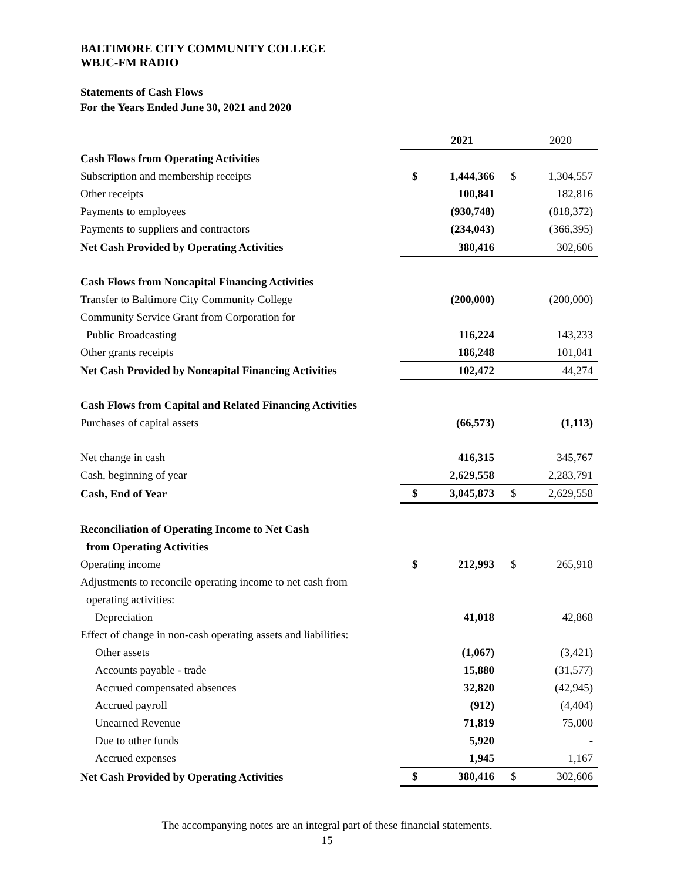BALTIMORE CITY COMMUNITY COLLEGE
WBJC-FM RADIO
Statements of Cash Flows
For the Years Ended June 30, 2021 and 2020
| | | 2021 | | 2020 |
| Cash Flows from Operating Activities | | | | |
| Subscription and membership receipts | $ | 1,444,366 | $ | 1,304,557 |
| Other receipts | | 100,841 | | 182,816 |
| Payments to employees | | (930,748) | | (818,372) |
| Payments to suppliers and contractors | | (234,043) | | (366,395) |
| Net Cash Provided by Operating Activities | | 380,416 | | 302,606 |
| Cash Flows from Noncapital Financing Activities | | | | |
| Transfer to Baltimore City Community College | | (200,000) | | (200,000) |
| Community Service Grant from Corporation for | | | | |
| Public Broadcasting | | 116,224 | | 143,233 |
| Other grants receipts | | 186,248 | | 101,041 |
| Net Cash Provided by Noncapital Financing Activities | | 102,472 | | 44,274 |
| Cash Flows from Capital and Related Financing Activities | | | | |
| Purchases of capital assets | | (66,573) | | (1,113) |
| Net change in cash | | 416,315 | | 345,767 |
| Cash, beginning of year | | 2,629,558 | | 2,283,791 |
| Cash, End of Year | $ | 3,045,873 | $ | 2,629,558 |
| Reconciliation of Operating Income to Net Cash | | | | |
| from Operating Activities | | | | |
| Operating income | $ | 212,993 | $ | 265,918 |
| Adjustments to reconcile operating income to net cash from | | | | |
| operating activities: | | | | |
| Depreciation | | 41,018 | | 42,868 |
| Effect of change in non-cash operating assets and liabilities: | | | | |
| Other assets | | (1,067) | | (3,421) |
| Accounts payable - trade | | 15,880 | | (31,577) |
| Accrued compensated absences | | 32,820 | | (42,945) |
| Accrued payroll | | (912) | | (4,404) |
| Unearned Revenue | | 71,819 | | 75,000 |
| Due to other funds | | 5,920 | | - |
| Accrued expenses | | 1,945 | | 1,167 |
| Net Cash Provided by Operating Activities | $ | 380,416 | $ | 302,606 |
The accompanying notes are an integral part of these financial statements.
15